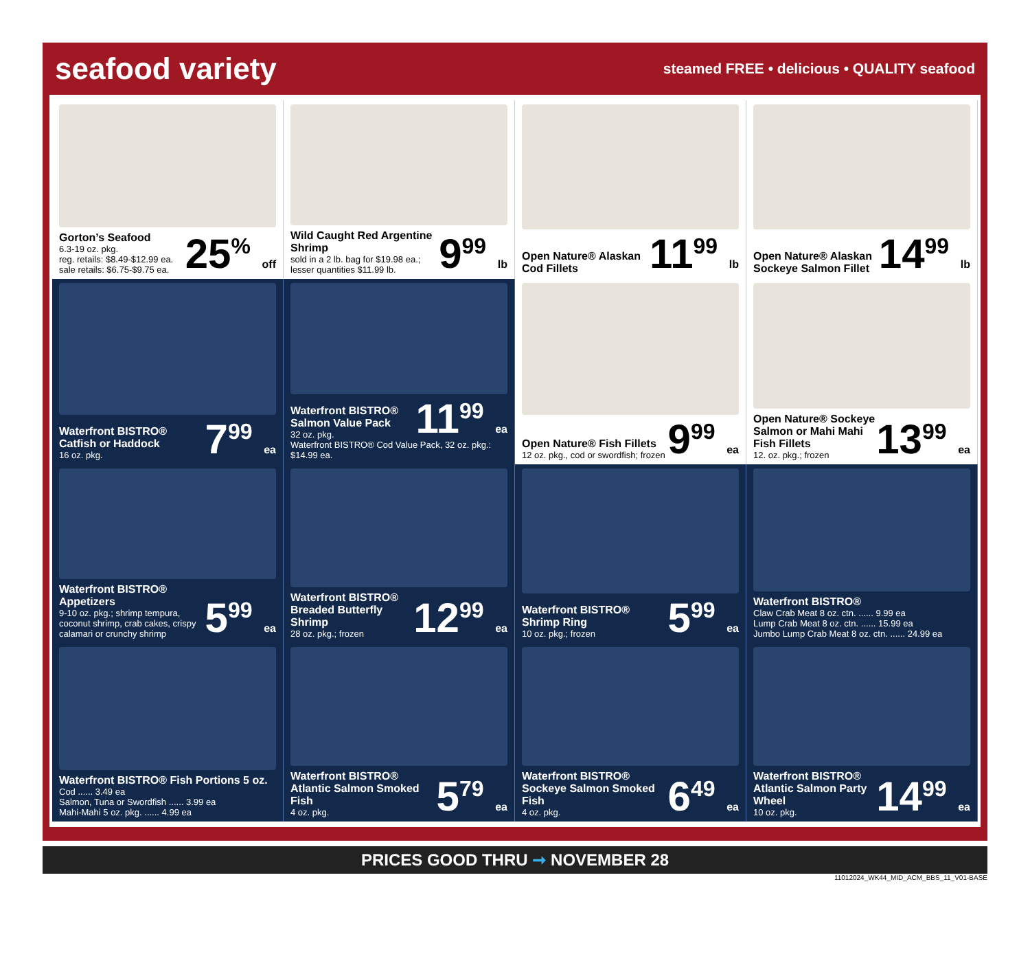seafood variety
steamed FREE • delicious • QUALITY seafood
Gorton’s Seafood
6.3-19 oz. pkg.
reg. retails: $8.49-$12.99 ea.
sale retails: $6.75-$9.75 ea.
25<sup>%</sup> off
Wild Caught Red Argentine Shrimp
sold in a 2 lb. bag for $19.98 ea.; lesser quantities $11.99 lb.
9<sup>99</sup> lb
Open Nature® Alaskan Cod Fillets
11<sup>99</sup> lb
Open Nature® Alaskan Sockeye Salmon Fillet
14<sup>99</sup> lb
Waterfront BISTRO® Catfish or Haddock
16 oz. pkg.
7<sup>99</sup> ea
Waterfront BISTRO® Salmon Value Pack
32 oz. pkg.
11<sup>99</sup> ea
Waterfront BISTRO® Cod Value Pack, 32 oz. pkg.: $14.99 ea.
Open Nature® Fish Fillets
12 oz. pkg., cod or swordfish; frozen
9<sup>99</sup> ea
Open Nature® Sockeye Salmon or Mahi Mahi Fish Fillets
12. oz. pkg.; frozen
13<sup>99</sup> ea
Waterfront BISTRO® Appetizers
9-10 oz. pkg.; shrimp tempura, coconut shrimp, crab cakes, crispy calamari or crunchy shrimp
5<sup>99</sup> ea
Waterfront BISTRO® Breaded Butterfly Shrimp
28 oz. pkg.; frozen
12<sup>99</sup> ea
Waterfront BISTRO® Shrimp Ring
10 oz. pkg.; frozen
5<sup>99</sup> ea
Waterfront BISTRO®
Claw Crab Meat 8 oz. ctn. ...... 9.99 ea
Lump Crab Meat 8 oz. ctn. ...... 15.99 ea
Jumbo Lump Crab Meat 8 oz. ctn. ...... 24.99 ea
Waterfront BISTRO® Fish Portions 5 oz.
Cod ...... 3.49 ea
Salmon, Tuna or Swordfish ...... 3.99 ea
Mahi-Mahi 5 oz. pkg. ...... 4.99 ea
Waterfront BISTRO® Atlantic Salmon Smoked Fish
4 oz. pkg.
5<sup>79</sup> ea
Waterfront BISTRO® Sockeye Salmon Smoked Fish
4 oz. pkg.
6<sup>49</sup> ea
Waterfront BISTRO® Atlantic Salmon Party Wheel
10 oz. pkg.
14<sup>99</sup> ea
PRICES GOOD THRU ➞ NOVEMBER 28
11012024_WK44_MID_ACM_BBS_11_V01-BASE